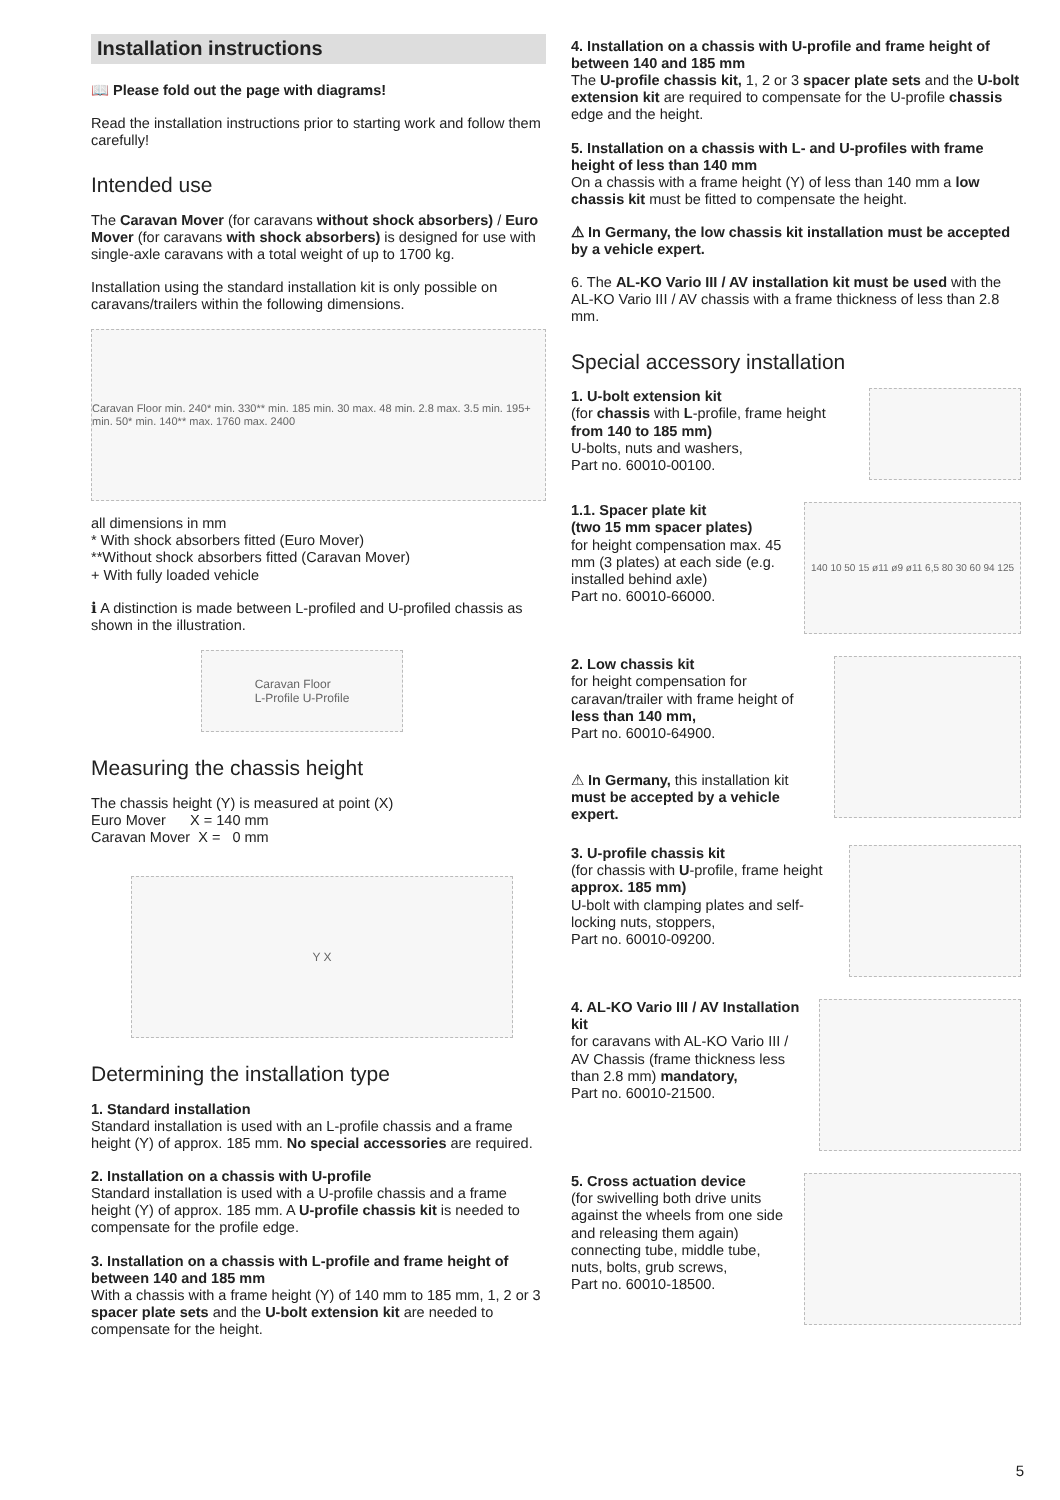Installation instructions
📖 Please fold out the page with diagrams!
Read the installation instructions prior to starting work and follow them carefully!
Intended use
The Caravan Mover (for caravans without shock absorbers) / Euro Mover (for caravans with shock absorbers) is designed for use with single-axle caravans with a total weight of up to 1700 kg.
Installation using the standard installation kit is only possible on caravans/trailers within the following dimensions.
Caravan Floor min. 240* min. 330** min. 185 min. 30 max. 48 min. 2.8 max. 3.5 min. 195+ min. 50* min. 140** max. 1760 max. 2400
all dimensions in mm
* With shock absorbers fitted (Euro Mover)
**Without shock absorbers fitted (Caravan Mover)
+ With fully loaded vehicle
ℹ A distinction is made between L-profiled and U-profiled chassis as shown in the illustration.
Caravan Floor
L-Profile U-Profile
Measuring the chassis height
The chassis height (Y) is measured at point (X)
Euro Mover X = 140 mm
Caravan Mover X = 0 mm
Y X
Determining the installation type
1. Standard installation
Standard installation is used with an L-profile chassis and a frame height (Y) of approx. 185 mm. No special accessories are required.
2. Installation on a chassis with U-profile
Standard installation is used with a U-profile chassis and a frame height (Y) of approx. 185 mm. A U-profile chassis kit is needed to compensate for the profile edge.
3. Installation on a chassis with L-profile and frame height of between 140 and 185 mm
With a chassis with a frame height (Y) of 140 mm to 185 mm, 1, 2 or 3 spacer plate sets and the U-bolt extension kit are needed to compensate for the height.
4. Installation on a chassis with U-profile and frame height of between 140 and 185 mm
The U-profile chassis kit, 1, 2 or 3 spacer plate sets and the U-bolt extension kit are required to compensate for the U-profile chassis edge and the height.
5. Installation on a chassis with L- and U-profiles with frame height of less than 140 mm
On a chassis with a frame height (Y) of less than 140 mm a low chassis kit must be fitted to compensate the height.
⚠ In Germany, the low chassis kit installation must be accepted by a vehicle expert.
6. The AL-KO Vario III / AV installation kit must be used with the AL-KO Vario III / AV chassis with a frame thickness of less than 2.8 mm.
Special accessory installation
1. U-bolt extension kit
(for chassis with L-profile, frame height from 140 to 185 mm)
U-bolts, nuts and washers,
Part no. 60010-00100.
1.1. Spacer plate kit
(two 15 mm spacer plates)
for height compensation max. 45 mm (3 plates) at each side (e.g. installed behind axle)
Part no. 60010-66000.
140 10 50 15 ø11 ø9 ø11 6,5 80 30 60 94 125
2. Low chassis kit
for height compensation for caravan/trailer with frame height of less than 140 mm,
Part no. 60010-64900.
⚠ In Germany, this installation kit must be accepted by a vehicle expert.
3. U-profile chassis kit
(for chassis with U-profile, frame height approx. 185 mm)
U-bolt with clamping plates and self-locking nuts, stoppers,
Part no. 60010-09200.
4. AL-KO Vario III / AV Installation kit
for caravans with AL-KO Vario III / AV Chassis (frame thickness less than 2.8 mm) mandatory,
Part no. 60010-21500.
5. Cross actuation device
(for swivelling both drive units against the wheels from one side and releasing them again) connecting tube, middle tube, nuts, bolts, grub screws,
Part no. 60010-18500.
5